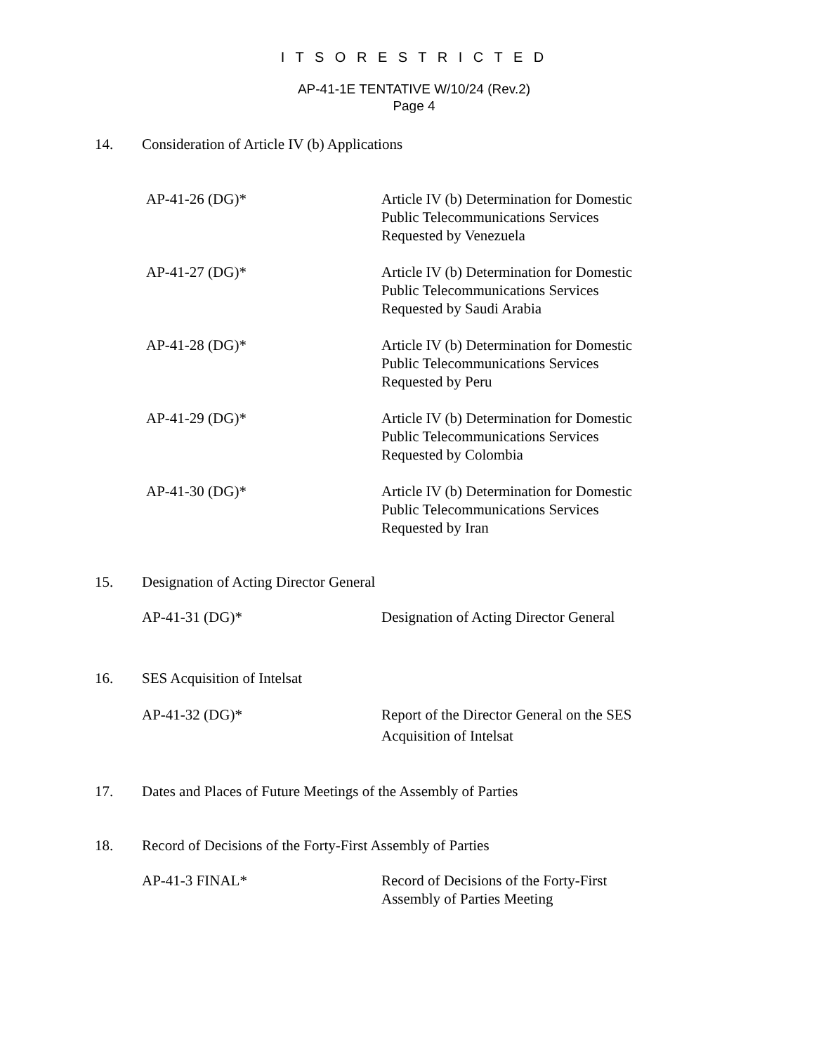I T S O R E S T R I C T E D
AP-41-1E TENTATIVE W/10/24 (Rev.2)
Page 4
14. Consideration of Article IV (b) Applications
AP-41-26 (DG)* Article IV (b) Determination for Domestic Public Telecommunications Services Requested by Venezuela
AP-41-27 (DG)* Article IV (b) Determination for Domestic Public Telecommunications Services Requested by Saudi Arabia
AP-41-28 (DG)* Article IV (b) Determination for Domestic Public Telecommunications Services Requested by Peru
AP-41-29 (DG)* Article IV (b) Determination for Domestic Public Telecommunications Services Requested by Colombia
AP-41-30 (DG)* Article IV (b) Determination for Domestic Public Telecommunications Services Requested by Iran
15. Designation of Acting Director General
AP-41-31 (DG)* Designation of Acting Director General
16. SES Acquisition of Intelsat
AP-41-32 (DG)* Report of the Director General on the SES Acquisition of Intelsat
17. Dates and Places of Future Meetings of the Assembly of Parties
18. Record of Decisions of the Forty-First Assembly of Parties
AP-41-3 FINAL* Record of Decisions of the Forty-First Assembly of Parties Meeting